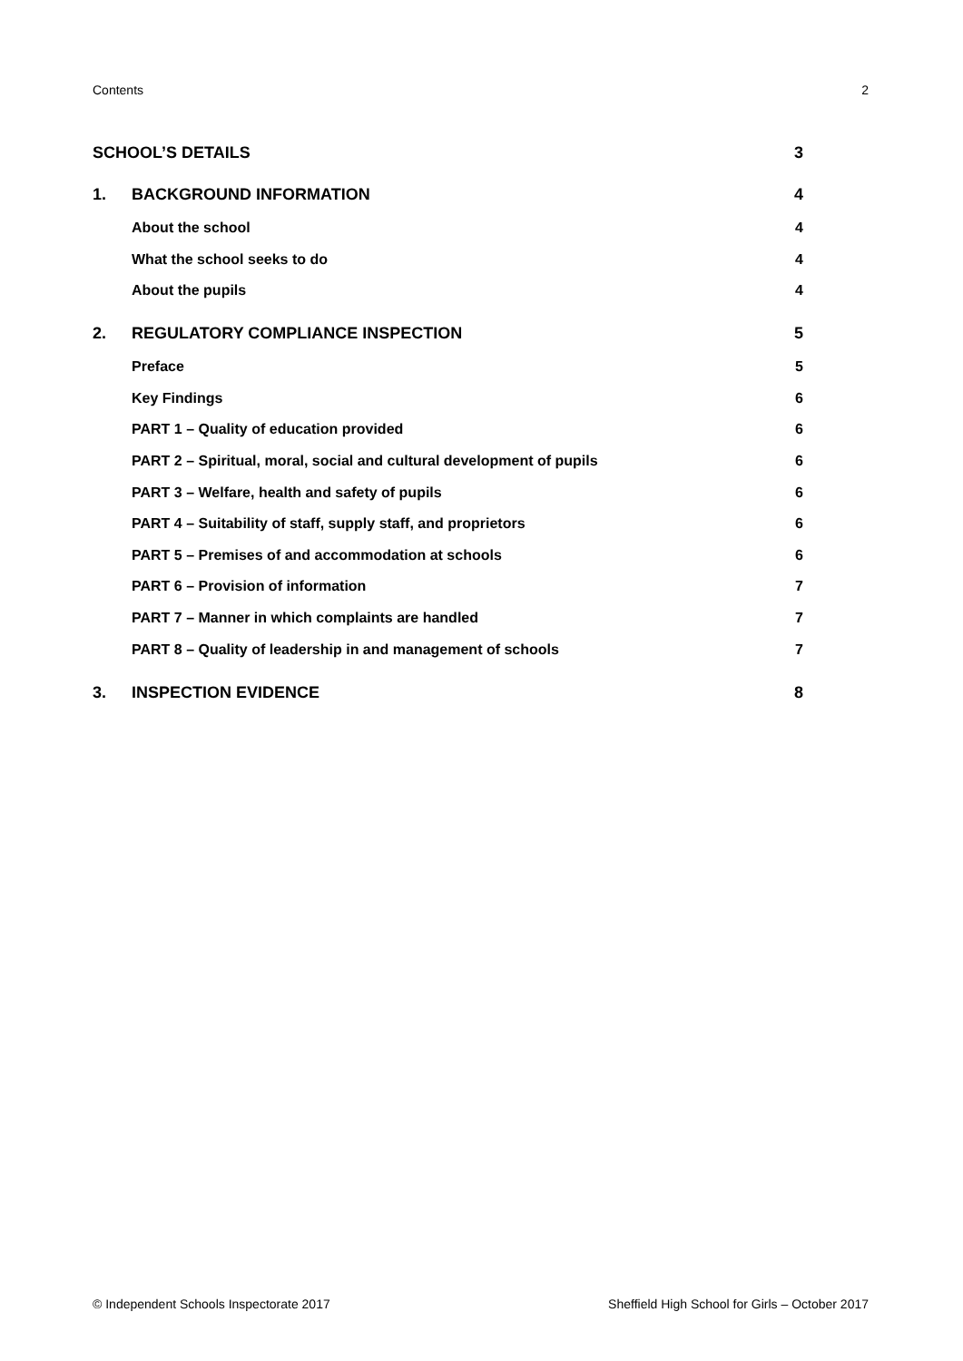Contents 2
SCHOOL’S DETAILS 3
1. BACKGROUND INFORMATION 4
About the school 4
What the school seeks to do 4
About the pupils 4
2. REGULATORY COMPLIANCE INSPECTION 5
Preface 5
Key Findings 6
PART 1 – Quality of education provided 6
PART 2 – Spiritual, moral, social and cultural development of pupils 6
PART 3 – Welfare, health and safety of pupils 6
PART 4 – Suitability of staff, supply staff, and proprietors 6
PART 5 – Premises of and accommodation at schools 6
PART 6 – Provision of information 7
PART 7 – Manner in which complaints are handled 7
PART 8 – Quality of leadership in and management of schools 7
3. INSPECTION EVIDENCE 8
© Independent Schools Inspectorate 2017 Sheffield High School for Girls – October 2017